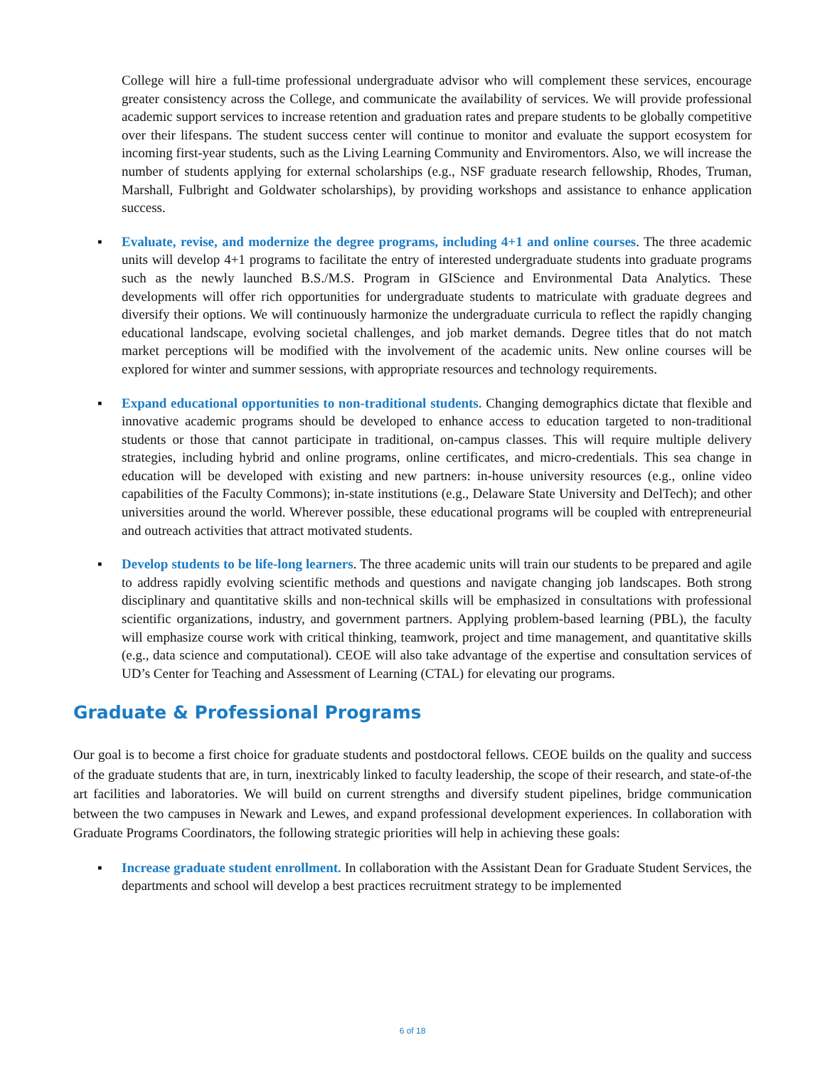College will hire a full-time professional undergraduate advisor who will complement these services, encourage greater consistency across the College, and communicate the availability of services. We will provide professional academic support services to increase retention and graduation rates and prepare students to be globally competitive over their lifespans. The student success center will continue to monitor and evaluate the support ecosystem for incoming first-year students, such as the Living Learning Community and Enviromentors. Also, we will increase the number of students applying for external scholarships (e.g., NSF graduate research fellowship, Rhodes, Truman, Marshall, Fulbright and Goldwater scholarships), by providing workshops and assistance to enhance application success.
▪ Evaluate, revise, and modernize the degree programs, including 4+1 and online courses. The three academic units will develop 4+1 programs to facilitate the entry of interested undergraduate students into graduate programs such as the newly launched B.S./M.S. Program in GIScience and Environmental Data Analytics. These developments will offer rich opportunities for undergraduate students to matriculate with graduate degrees and diversify their options. We will continuously harmonize the undergraduate curricula to reflect the rapidly changing educational landscape, evolving societal challenges, and job market demands. Degree titles that do not match market perceptions will be modified with the involvement of the academic units. New online courses will be explored for winter and summer sessions, with appropriate resources and technology requirements.
▪ Expand educational opportunities to non-traditional students. Changing demographics dictate that flexible and innovative academic programs should be developed to enhance access to education targeted to non-traditional students or those that cannot participate in traditional, on-campus classes. This will require multiple delivery strategies, including hybrid and online programs, online certificates, and micro-credentials. This sea change in education will be developed with existing and new partners: in-house university resources (e.g., online video capabilities of the Faculty Commons); in-state institutions (e.g., Delaware State University and DelTech); and other universities around the world. Wherever possible, these educational programs will be coupled with entrepreneurial and outreach activities that attract motivated students.
▪ Develop students to be life-long learners. The three academic units will train our students to be prepared and agile to address rapidly evolving scientific methods and questions and navigate changing job landscapes. Both strong disciplinary and quantitative skills and non-technical skills will be emphasized in consultations with professional scientific organizations, industry, and government partners. Applying problem-based learning (PBL), the faculty will emphasize course work with critical thinking, teamwork, project and time management, and quantitative skills (e.g., data science and computational). CEOE will also take advantage of the expertise and consultation services of UD’s Center for Teaching and Assessment of Learning (CTAL) for elevating our programs.
Graduate & Professional Programs
Our goal is to become a first choice for graduate students and postdoctoral fellows. CEOE builds on the quality and success of the graduate students that are, in turn, inextricably linked to faculty leadership, the scope of their research, and state-of-the art facilities and laboratories. We will build on current strengths and diversify student pipelines, bridge communication between the two campuses in Newark and Lewes, and expand professional development experiences. In collaboration with Graduate Programs Coordinators, the following strategic priorities will help in achieving these goals:
▪ Increase graduate student enrollment. In collaboration with the Assistant Dean for Graduate Student Services, the departments and school will develop a best practices recruitment strategy to be implemented
6 of 18